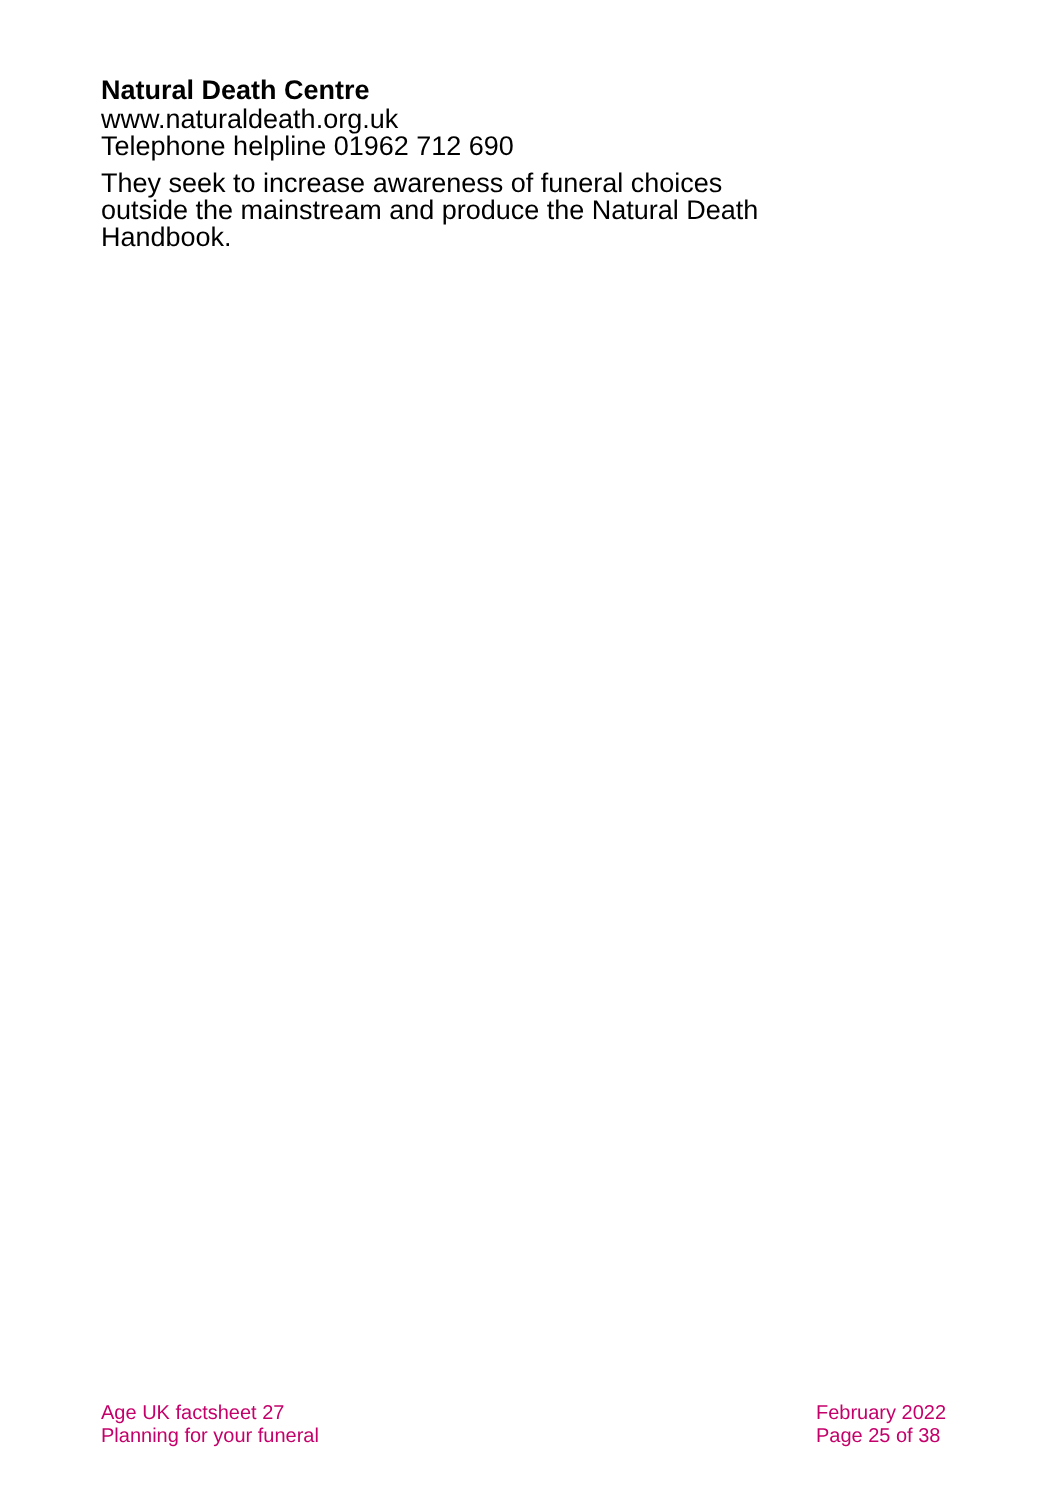Natural Death Centre
www.naturaldeath.org.uk
Telephone helpline 01962 712 690
They seek to increase awareness of funeral choices outside the mainstream and produce the Natural Death Handbook.
Age UK factsheet 27
Planning for your funeral
February 2022
Page 25 of 38